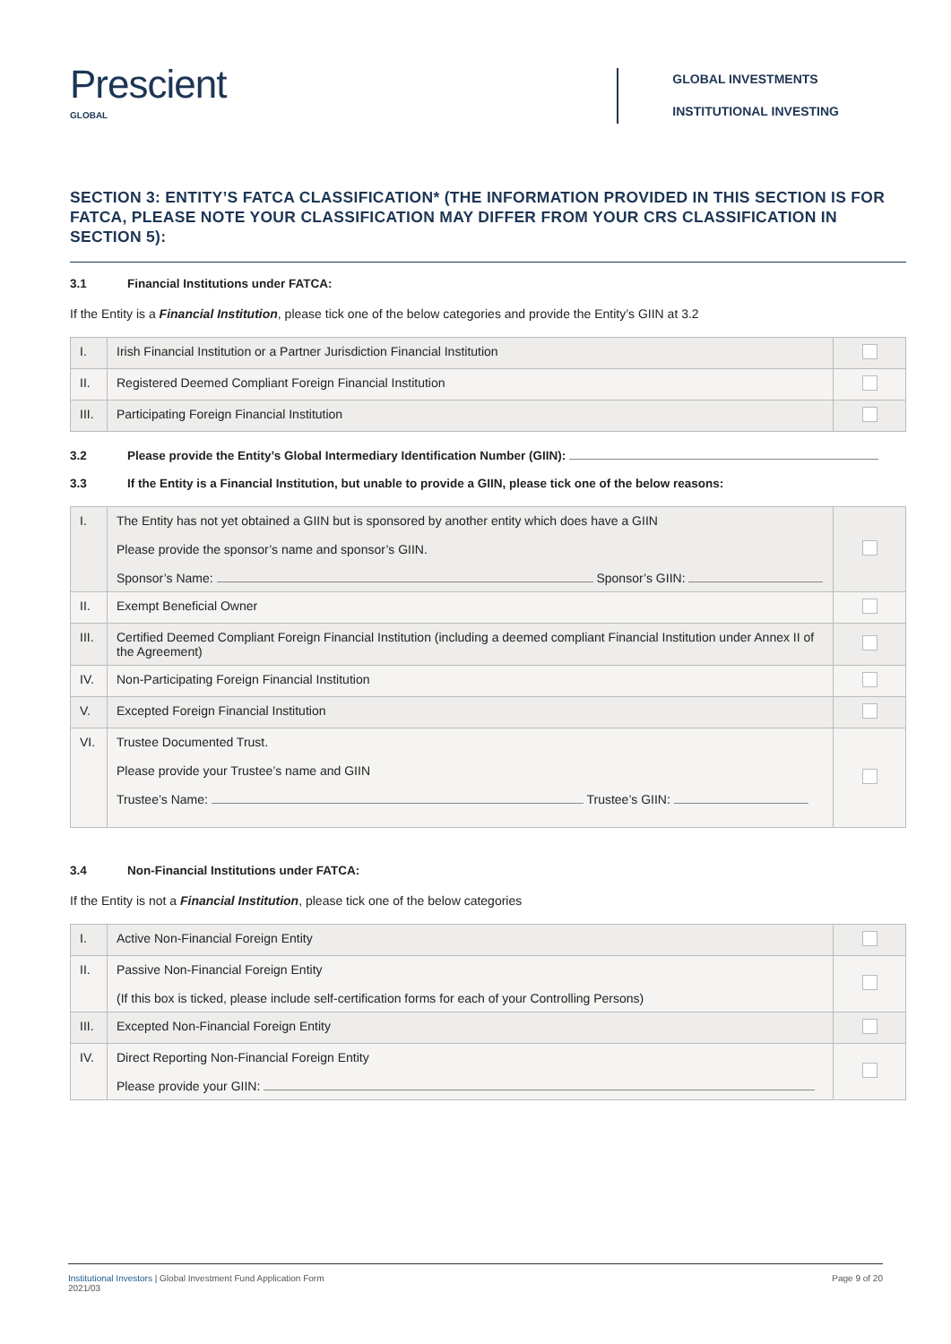Prescient
GLOBAL
GLOBAL INVESTMENTS
INSTITUTIONAL INVESTING
SECTION 3: ENTITY’S FATCA CLASSIFICATION* (THE INFORMATION PROVIDED IN THIS SECTION IS FOR FATCA, PLEASE NOTE YOUR CLASSIFICATION MAY DIFFER FROM YOUR CRS CLASSIFICATION IN SECTION 5):
3.1 Financial Institutions under FATCA:
If the Entity is a Financial Institution, please tick one of the below categories and provide the Entity’s GIIN at 3.2
| I. | Irish Financial Institution or a Partner Jurisdiction Financial Institution | |
| II. | Registered Deemed Compliant Foreign Financial Institution | |
| III. | Participating Foreign Financial Institution | |
3.2 Please provide the Entity’s Global Intermediary Identification Number (GIIN):
3.3 If the Entity is a Financial Institution, but unable to provide a GIIN, please tick one of the below reasons:
| I. | The Entity has not yet obtained a GIIN but is sponsored by another entity which does have a GIIN Please provide the sponsor’s name and sponsor’s GIIN. Sponsor’s Name: Sponsor’s GIIN: | |
| II. | Exempt Beneficial Owner | |
| III. | Certified Deemed Compliant Foreign Financial Institution (including a deemed compliant Financial Institution under Annex II of the Agreement) | |
| IV. | Non-Participating Foreign Financial Institution | |
| V. | Excepted Foreign Financial Institution | |
| VI. | Trustee Documented Trust. Please provide your Trustee’s name and GIIN Trustee’s Name: Trustee’s GIIN: | |
3.4 Non-Financial Institutions under FATCA:
If the Entity is not a Financial Institution, please tick one of the below categories
| I. | Active Non-Financial Foreign Entity | |
| II. | Passive Non-Financial Foreign Entity (If this box is ticked, please include self-certification forms for each of your Controlling Persons) | |
| III. | Excepted Non-Financial Foreign Entity | |
| IV. | Direct Reporting Non-Financial Foreign Entity Please provide your GIIN: | |
Institutional Investors | Global Investment Fund Application Form
2021/03
Page 9 of 20